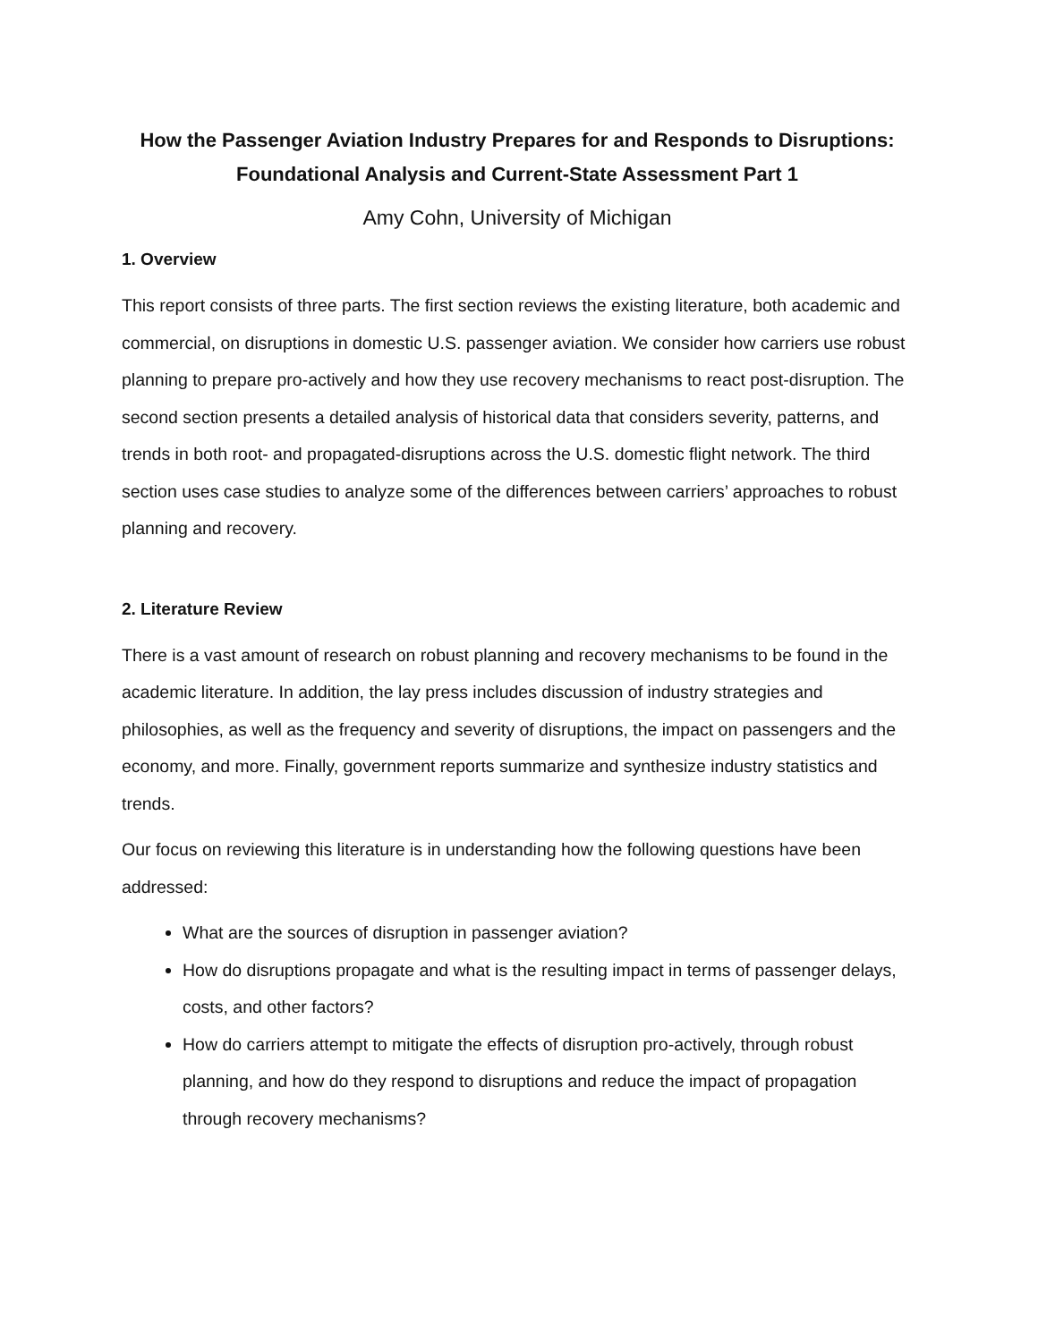How the Passenger Aviation Industry Prepares for and Responds to Disruptions: Foundational Analysis and Current-State Assessment Part 1
Amy Cohn, University of Michigan
1. Overview
This report consists of three parts. The first section reviews the existing literature, both academic and commercial, on disruptions in domestic U.S. passenger aviation. We consider how carriers use robust planning to prepare pro-actively and how they use recovery mechanisms to react post-disruption. The second section presents a detailed analysis of historical data that considers severity, patterns, and trends in both root- and propagated-disruptions across the U.S. domestic flight network. The third section uses case studies to analyze some of the differences between carriers’ approaches to robust planning and recovery.
2. Literature Review
There is a vast amount of research on robust planning and recovery mechanisms to be found in the academic literature. In addition, the lay press includes discussion of industry strategies and philosophies, as well as the frequency and severity of disruptions, the impact on passengers and the economy, and more. Finally, government reports summarize and synthesize industry statistics and trends.
Our focus on reviewing this literature is in understanding how the following questions have been addressed:
What are the sources of disruption in passenger aviation?
How do disruptions propagate and what is the resulting impact in terms of passenger delays, costs, and other factors?
How do carriers attempt to mitigate the effects of disruption pro-actively, through robust planning, and how do they respond to disruptions and reduce the impact of propagation through recovery mechanisms?